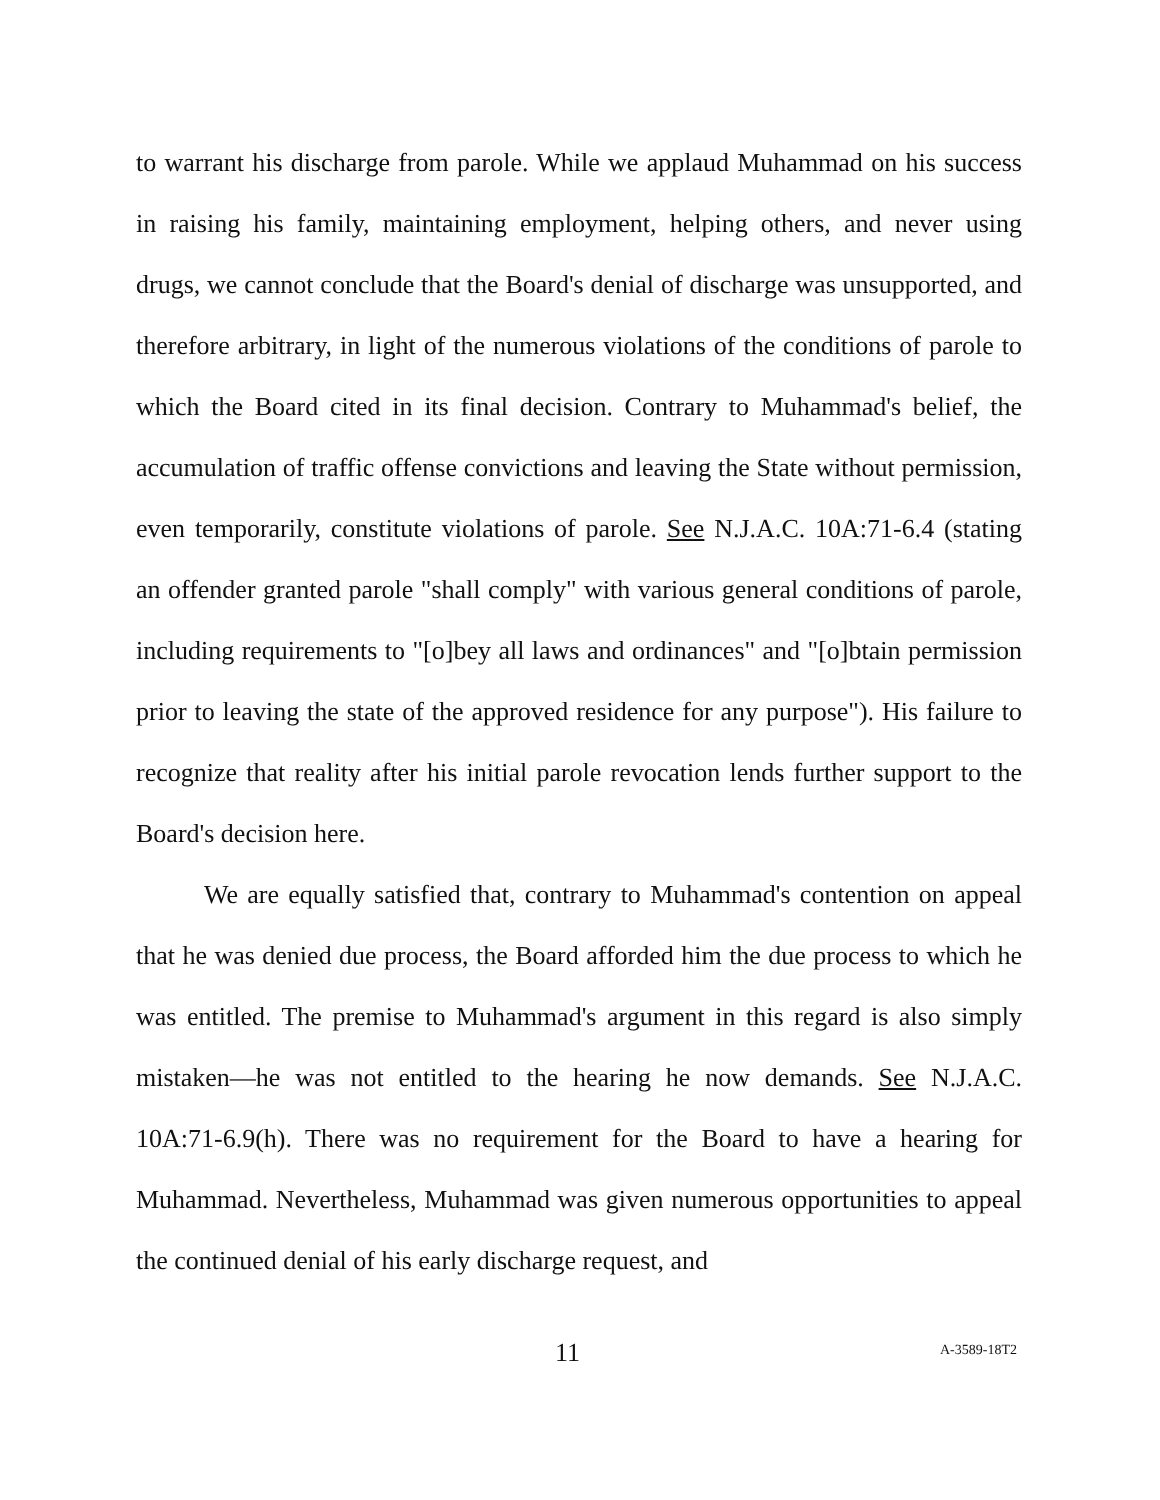to warrant his discharge from parole. While we applaud Muhammad on his success in raising his family, maintaining employment, helping others, and never using drugs, we cannot conclude that the Board's denial of discharge was unsupported, and therefore arbitrary, in light of the numerous violations of the conditions of parole to which the Board cited in its final decision. Contrary to Muhammad's belief, the accumulation of traffic offense convictions and leaving the State without permission, even temporarily, constitute violations of parole. See N.J.A.C. 10A:71-6.4 (stating an offender granted parole "shall comply" with various general conditions of parole, including requirements to "[o]bey all laws and ordinances" and "[o]btain permission prior to leaving the state of the approved residence for any purpose"). His failure to recognize that reality after his initial parole revocation lends further support to the Board's decision here.
We are equally satisfied that, contrary to Muhammad's contention on appeal that he was denied due process, the Board afforded him the due process to which he was entitled. The premise to Muhammad's argument in this regard is also simply mistaken—he was not entitled to the hearing he now demands. See N.J.A.C. 10A:71-6.9(h). There was no requirement for the Board to have a hearing for Muhammad. Nevertheless, Muhammad was given numerous opportunities to appeal the continued denial of his early discharge request, and
11 A-3589-18T2